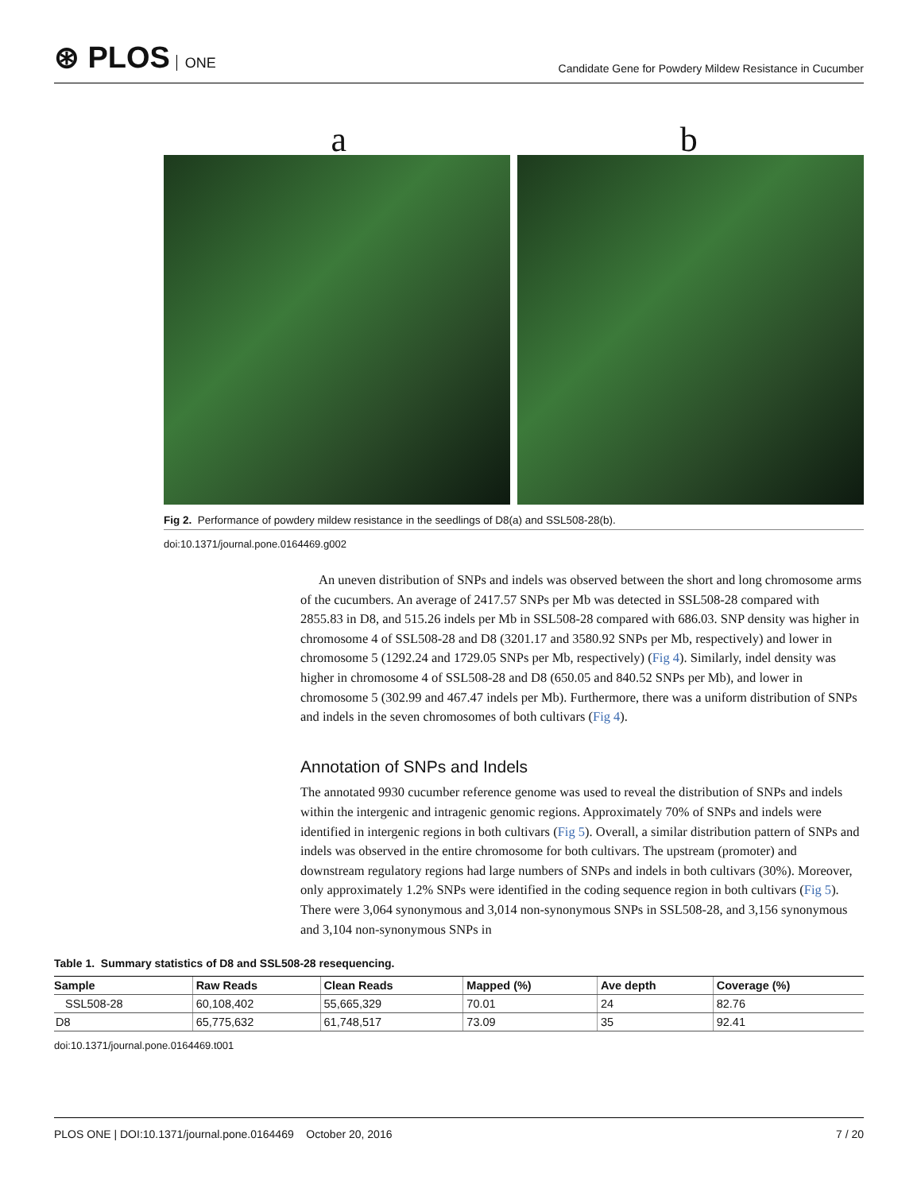⊛ PLOS ONE
Candidate Gene for Powdery Mildew Resistance in Cucumber
a b
Fig 2. Performance of powdery mildew resistance in the seedlings of D8(a) and SSL508-28(b).
doi:10.1371/journal.pone.0164469.g002
An uneven distribution of SNPs and indels was observed between the short and long chromosome arms of the cucumbers. An average of 2417.57 SNPs per Mb was detected in SSL508-28 compared with 2855.83 in D8, and 515.26 indels per Mb in SSL508-28 compared with 686.03. SNP density was higher in chromosome 4 of SSL508-28 and D8 (3201.17 and 3580.92 SNPs per Mb, respectively) and lower in chromosome 5 (1292.24 and 1729.05 SNPs per Mb, respectively) (Fig 4). Similarly, indel density was higher in chromosome 4 of SSL508-28 and D8 (650.05 and 840.52 SNPs per Mb), and lower in chromosome 5 (302.99 and 467.47 indels per Mb). Furthermore, there was a uniform distribution of SNPs and indels in the seven chromosomes of both cultivars (Fig 4).
Annotation of SNPs and Indels
The annotated 9930 cucumber reference genome was used to reveal the distribution of SNPs and indels within the intergenic and intragenic genomic regions. Approximately 70% of SNPs and indels were identified in intergenic regions in both cultivars (Fig 5). Overall, a similar distribution pattern of SNPs and indels was observed in the entire chromosome for both cultivars. The upstream (promoter) and downstream regulatory regions had large numbers of SNPs and indels in both cultivars (30%). Moreover, only approximately 1.2% SNPs were identified in the coding sequence region in both cultivars (Fig 5). There were 3,064 synonymous and 3,014 non-synonymous SNPs in SSL508-28, and 3,156 synonymous and 3,104 non-synonymous SNPs in
Table 1. Summary statistics of D8 and SSL508-28 resequencing.
| Sample | Raw Reads | Clean Reads | Mapped (%) | Ave depth | Coverage (%) |
| --- | --- | --- | --- | --- | --- |
| SSL508-28 | 60,108,402 | 55,665,329 | 70.01 | 24 | 82.76 |
| D8 | 65,775,632 | 61,748,517 | 73.09 | 35 | 92.41 |
doi:10.1371/journal.pone.0164469.t001
PLOS ONE | DOI:10.1371/journal.pone.0164469 October 20, 2016
7 / 20